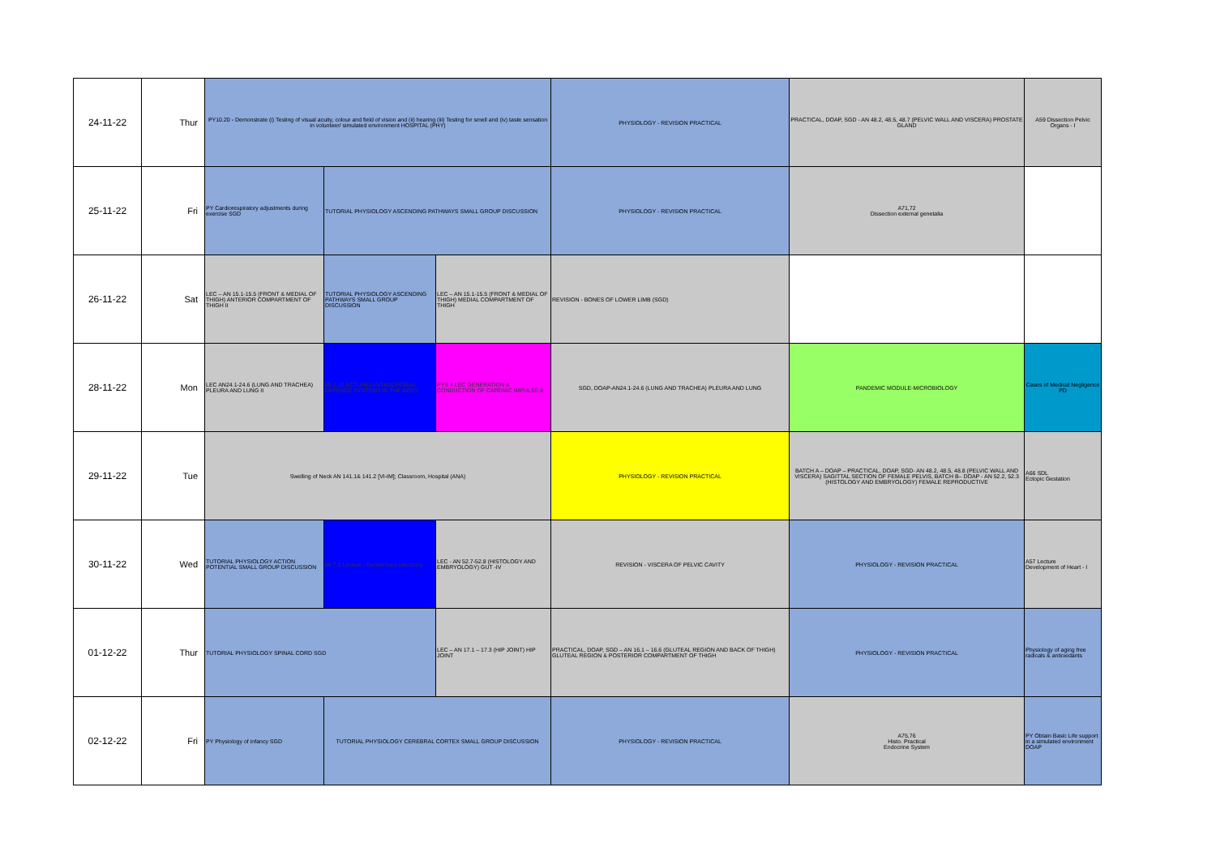| 24-11-22 | Thur | PY10.20 - Demonstrate (i) Testing of visual acuity, colour and field of vision and (ii) hearing (iii) Testing for smell and (iv) taste sensation in volunteer/ simulated environment HOSPITAL (PHY) | | | PHYSIOLOGY - REVISION PRACTICAL | PRACTICAL, DOAP, SGD - AN 48.2, 48.5, 48.7 (PELVIC WALL AND VISCERA) PROSTATE GLAND | A59 Dissection Pelvic Organs - I |
| 25-11-22 | Fri | PY Cardiorespiratory adjustments during exercise SGD | TUTORIAL PHYSIOLOGY ASCENDING PATHWAYS SMALL GROUP DISCUSSION | | PHYSIOLOGY - REVISION PRACTICAL | A71,72 Dissection external genetalia | |
| 26-11-22 | Sat | LEC – AN 15.1-15.5 (FRONT & MEDIAL OF THIGH) ANTERIOR COMPARTMENT OF THIGH II | TUTORIAL PHYSIOLOGY ASCENDING PATHWAYS SMALL GROUP DISCUSSION | LEC – AN 15.1-15.5 (FRONT & MEDIAL OF THIGH) MEDIAL COMPARTMENT OF THIGH | REVISION - BONES OF LOWER LIMB (SGD) | | |
| 28-11-22 | Mon | LEC AN24.1-24.6 (LUNG AND TRACHEA) PLEURA AND LUNG II | MI 1.1(LECTURE) ANTIMICROBIAL DEFENCE SYSTEMS IN THE BODY | PYS 4 LEC GENERATION & CONDUCTION OF CARDIAC IMPULSE-II | SGD, DOAP-AN24.1-24.6 (LUNG AND TRACHEA) PLEURA AND LUNG | PANDEMIC MODULE-MICROBIOLOGY | Cases of Medical Negligence PD |
| 29-11-22 | Tue | Swelling of Neck AN 141.1& 141.2 [VI-IM]; Classroom, Hospital (ANA) | | | PHYSIOLOGY - REVISION PRACTICAL | BATCH A – DOAP – PRACTICAL, DOAP, SGD- AN 48.2, 48.5, 48.8 (PELVIC WALL AND VISCERA) SAGITTAL SECTION OF FEMALE PELVIS, BATCH B– DOAP - AN 52.2, 52.3 (HISTOLOGY AND EMBRYOLOGY) FEMALE REPRODUCTIVE | A66 SDL Ectopic Gestation |
| 30-11-22 | Wed | TUTORIAL PHYSIOLOGY ACTION POTENTIAL SMALL GROUP DISCUSSION | MI 7.3 Lecture - Genital tract infections | LEC - AN 52.7-52.8 (HISTOLOGY AND EMBRYOLOGY) GUT -IV | REVISION - VISCERA OF PELVIC CAVITY | PHYSIOLOGY - REVISION PRACTICAL | A57 Lecture Development of Heart - I |
| 01-12-22 | Thur | TUTORIAL PHYSIOLOGY SPINAL CORD SGD | | LEC – AN 17.1 – 17.3 (HIP JOINT) HIP JOINT | PRACTICAL, DOAP, SGD – AN 16.1 – 16.6 (GLUTEAL REGION AND BACK OF THIGH) GLUTEAL REGION & POSTERIOR COMPARTMENT OF THIGH | PHYSIOLOGY - REVISION PRACTICAL | Physiology of aging free radicals & antioxidants |
| 02-12-22 | Fri | PY Physiology of infancy SGD | TUTORIAL PHYSIOLOGY CEREBRAL CORTEX SMALL GROUP DISCUSSION | | PHYSIOLOGY - REVISION PRACTICAL | A75,76 Histo. Practical Endocrine System | PY Obtain Basic Life support in a simulated environment DOAP |